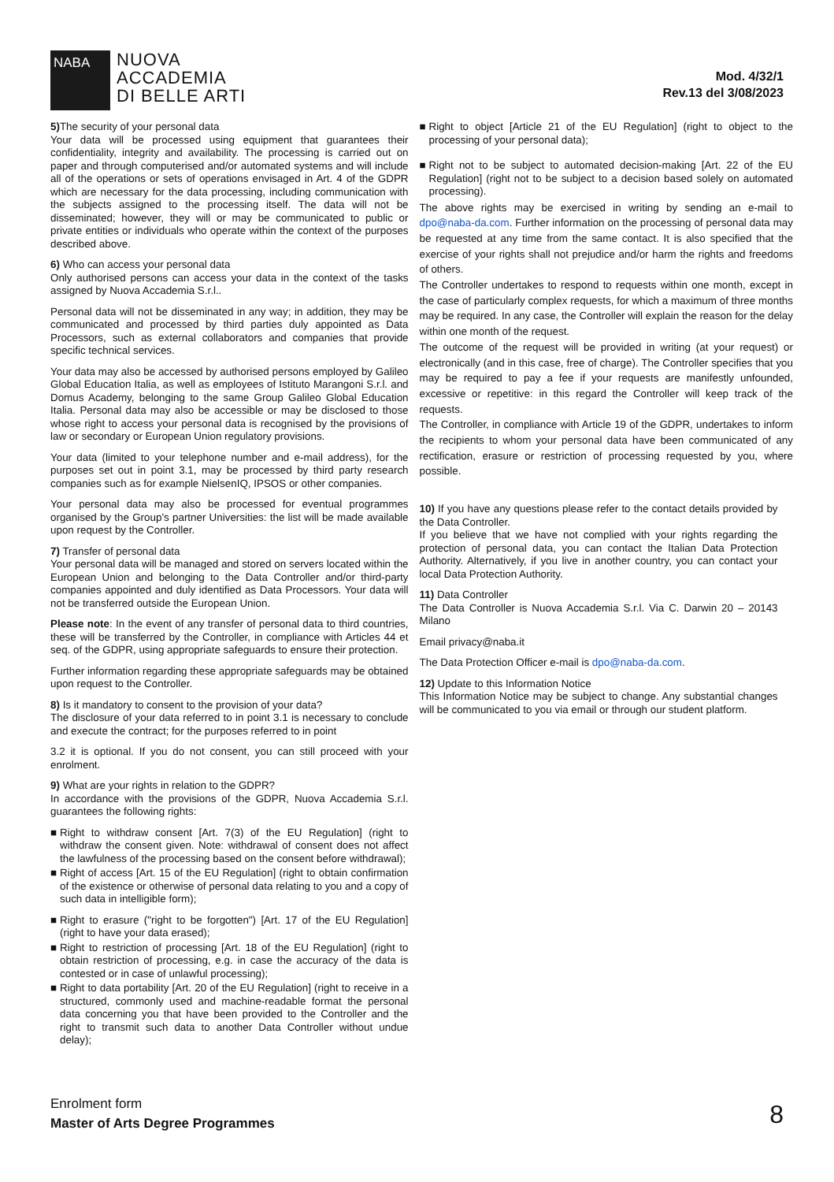NABA
NUOVA
ACCADEMIA
DI BELLE ARTI
Mod. 4/32/1
Rev.13 del 3/08/2023
5) The security of your personal data
Your data will be processed using equipment that guarantees their confidentiality, integrity and availability. The processing is carried out on paper and through computerised and/or automated systems and will include all of the operations or sets of operations envisaged in Art. 4 of the GDPR which are necessary for the data processing, including communication with the subjects assigned to the processing itself. The data will not be disseminated; however, they will or may be communicated to public or private entities or individuals who operate within the context of the purposes described above.
6) Who can access your personal data
Only authorised persons can access your data in the context of the tasks assigned by Nuova Accademia S.r.l..
Personal data will not be disseminated in any way; in addition, they may be communicated and processed by third parties duly appointed as Data Processors, such as external collaborators and companies that provide specific technical services.
Your data may also be accessed by authorised persons employed by Galileo Global Education Italia, as well as employees of Istituto Marangoni S.r.l. and Domus Academy, belonging to the same Group Galileo Global Education Italia. Personal data may also be accessible or may be disclosed to those whose right to access your personal data is recognised by the provisions of law or secondary or European Union regulatory provisions.
Your data (limited to your telephone number and e-mail address), for the purposes set out in point 3.1, may be processed by third party research companies such as for example NielsenIQ, IPSOS or other companies.
Your personal data may also be processed for eventual programmes organised by the Group’s partner Universities: the list will be made available upon request by the Controller.
7) Transfer of personal data
Your personal data will be managed and stored on servers located within the European Union and belonging to the Data Controller and/or third-party companies appointed and duly identified as Data Processors. Your data will not be transferred outside the European Union.
Please note: In the event of any transfer of personal data to third countries, these will be transferred by the Controller, in compliance with Articles 44 et seq. of the GDPR, using appropriate safeguards to ensure their protection.
Further information regarding these appropriate safeguards may be obtained upon request to the Controller.
8) Is it mandatory to consent to the provision of your data?
The disclosure of your data referred to in point 3.1 is necessary to conclude and execute the contract; for the purposes referred to in point
3.2 it is optional. If you do not consent, you can still proceed with your enrolment.
9) What are your rights in relation to the GDPR?
In accordance with the provisions of the GDPR, Nuova Accademia S.r.l. guarantees the following rights:
■ Right to withdraw consent [Art. 7(3) of the EU Regulation] (right to withdraw the consent given. Note: withdrawal of consent does not affect the lawfulness of the processing based on the consent before withdrawal);
■ Right of access [Art. 15 of the EU Regulation] (right to obtain confirmation of the existence or otherwise of personal data relating to you and a copy of such data in intelligible form);
■ Right to erasure ("right to be forgotten") [Art. 17 of the EU Regulation] (right to have your data erased);
■ Right to restriction of processing [Art. 18 of the EU Regulation] (right to obtain restriction of processing, e.g. in case the accuracy of the data is contested or in case of unlawful processing);
■ Right to data portability [Art. 20 of the EU Regulation] (right to receive in a structured, commonly used and machine-readable format the personal data concerning you that have been provided to the Controller and the right to transmit such data to another Data Controller without undue delay);
■ Right to object [Article 21 of the EU Regulation] (right to object to the processing of your personal data);
■ Right not to be subject to automated decision-making [Art. 22 of the EU Regulation] (right not to be subject to a decision based solely on automated processing).
The above rights may be exercised in writing by sending an e-mail to dpo@naba-da.com. Further information on the processing of personal data may be requested at any time from the same contact. It is also specified that the exercise of your rights shall not prejudice and/or harm the rights and freedoms of others.
The Controller undertakes to respond to requests within one month, except in the case of particularly complex requests, for which a maximum of three months may be required. In any case, the Controller will explain the reason for the delay within one month of the request.
The outcome of the request will be provided in writing (at your request) or electronically (and in this case, free of charge). The Controller specifies that you may be required to pay a fee if your requests are manifestly unfounded, excessive or repetitive: in this regard the Controller will keep track of the requests.
The Controller, in compliance with Article 19 of the GDPR, undertakes to inform the recipients to whom your personal data have been communicated of any rectification, erasure or restriction of processing requested by you, where possible.
10) If you have any questions please refer to the contact details provided by the Data Controller.
If you believe that we have not complied with your rights regarding the protection of personal data, you can contact the Italian Data Protection Authority. Alternatively, if you live in another country, you can contact your local Data Protection Authority.
11) Data Controller
The Data Controller is Nuova Accademia S.r.l. Via C. Darwin 20 – 20143 Milano
Email privacy@naba.it
The Data Protection Officer e-mail is dpo@naba-da.com.
12) Update to this Information Notice
This Information Notice may be subject to change. Any substantial changes will be communicated to you via email or through our student platform.
Enrolment form
Master of Arts Degree Programmes
8